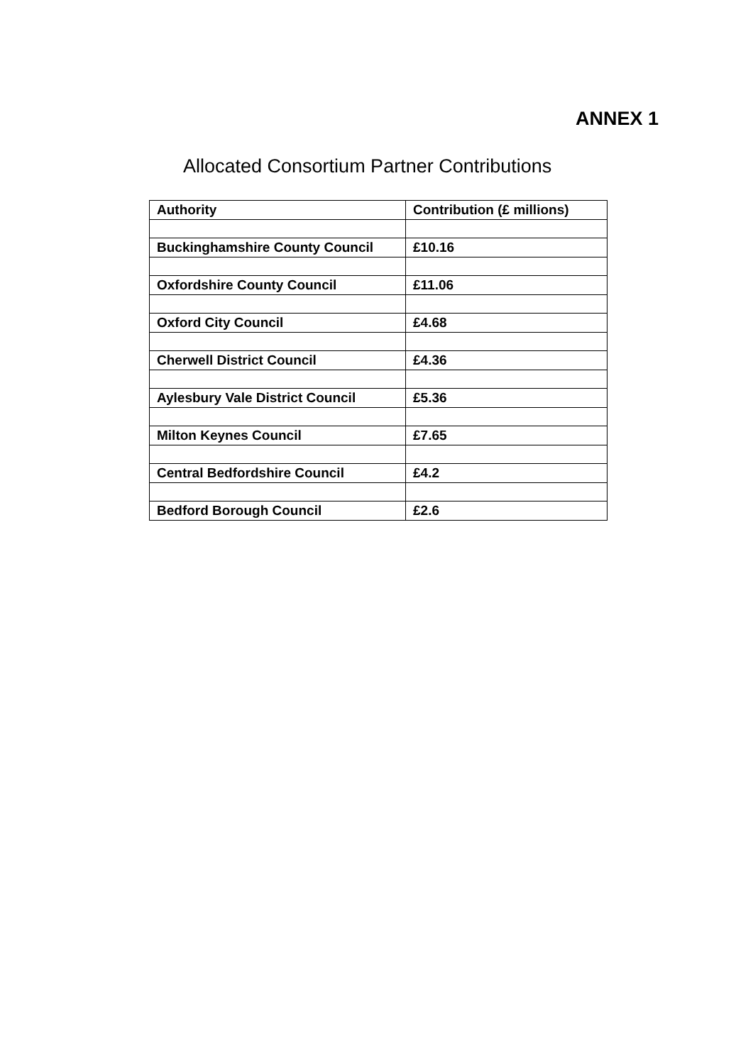ANNEX 1
Allocated Consortium Partner Contributions
| Authority | Contribution (£ millions) |
| --- | --- |
| Buckinghamshire County Council | £10.16 |
| Oxfordshire County Council | £11.06 |
| Oxford City Council | £4.68 |
| Cherwell District Council | £4.36 |
| Aylesbury Vale District Council | £5.36 |
| Milton Keynes Council | £7.65 |
| Central Bedfordshire Council | £4.2 |
| Bedford Borough Council | £2.6 |